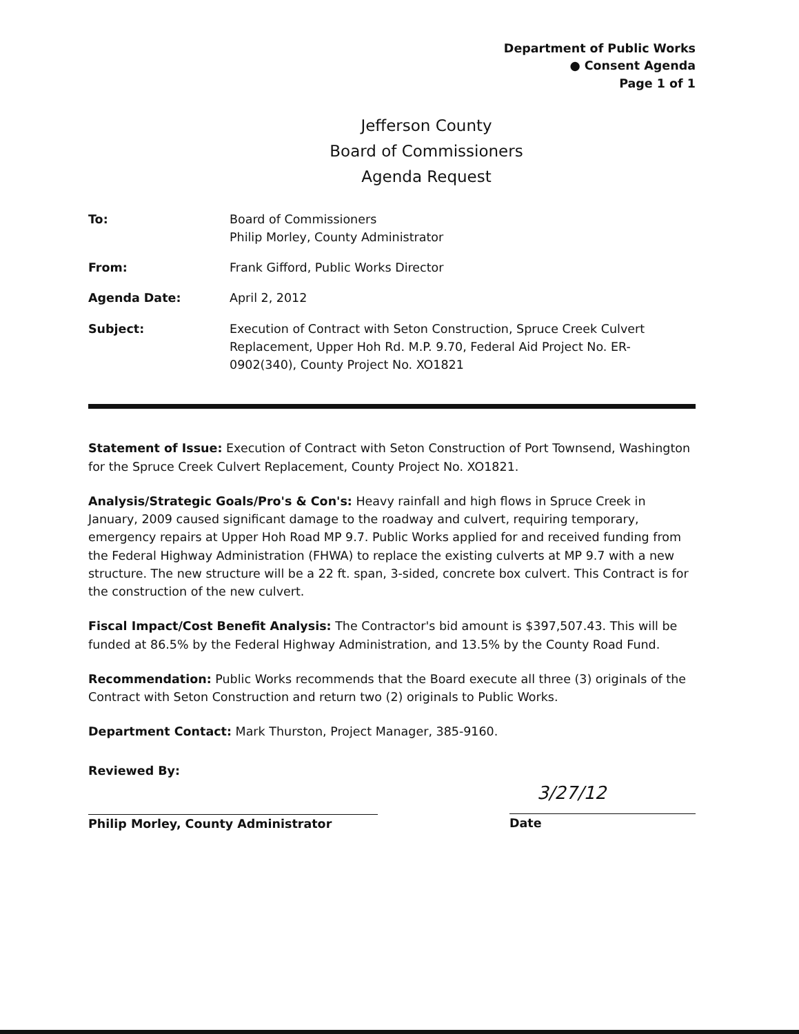Department of Public Works
● Consent Agenda
Page 1 of 1
Jefferson County
Board of Commissioners
Agenda Request
To: Board of Commissioners
Philip Morley, County Administrator
From: Frank Gifford, Public Works Director
Agenda Date: April 2, 2012
Subject: Execution of Contract with Seton Construction, Spruce Creek Culvert Replacement, Upper Hoh Rd. M.P. 9.70, Federal Aid Project No. ER-0902(340), County Project No. XO1821
Statement of Issue: Execution of Contract with Seton Construction of Port Townsend, Washington for the Spruce Creek Culvert Replacement, County Project No. XO1821.
Analysis/Strategic Goals/Pro's & Con's: Heavy rainfall and high flows in Spruce Creek in January, 2009 caused significant damage to the roadway and culvert, requiring temporary, emergency repairs at Upper Hoh Road MP 9.7. Public Works applied for and received funding from the Federal Highway Administration (FHWA) to replace the existing culverts at MP 9.7 with a new structure. The new structure will be a 22 ft. span, 3-sided, concrete box culvert. This Contract is for the construction of the new culvert.
Fiscal Impact/Cost Benefit Analysis: The Contractor's bid amount is $397,507.43. This will be funded at 86.5% by the Federal Highway Administration, and 13.5% by the County Road Fund.
Recommendation: Public Works recommends that the Board execute all three (3) originals of the Contract with Seton Construction and return two (2) originals to Public Works.
Department Contact: Mark Thurston, Project Manager, 385-9160.
Reviewed By:
Philip Morley, County Administrator
3/27/12
Date